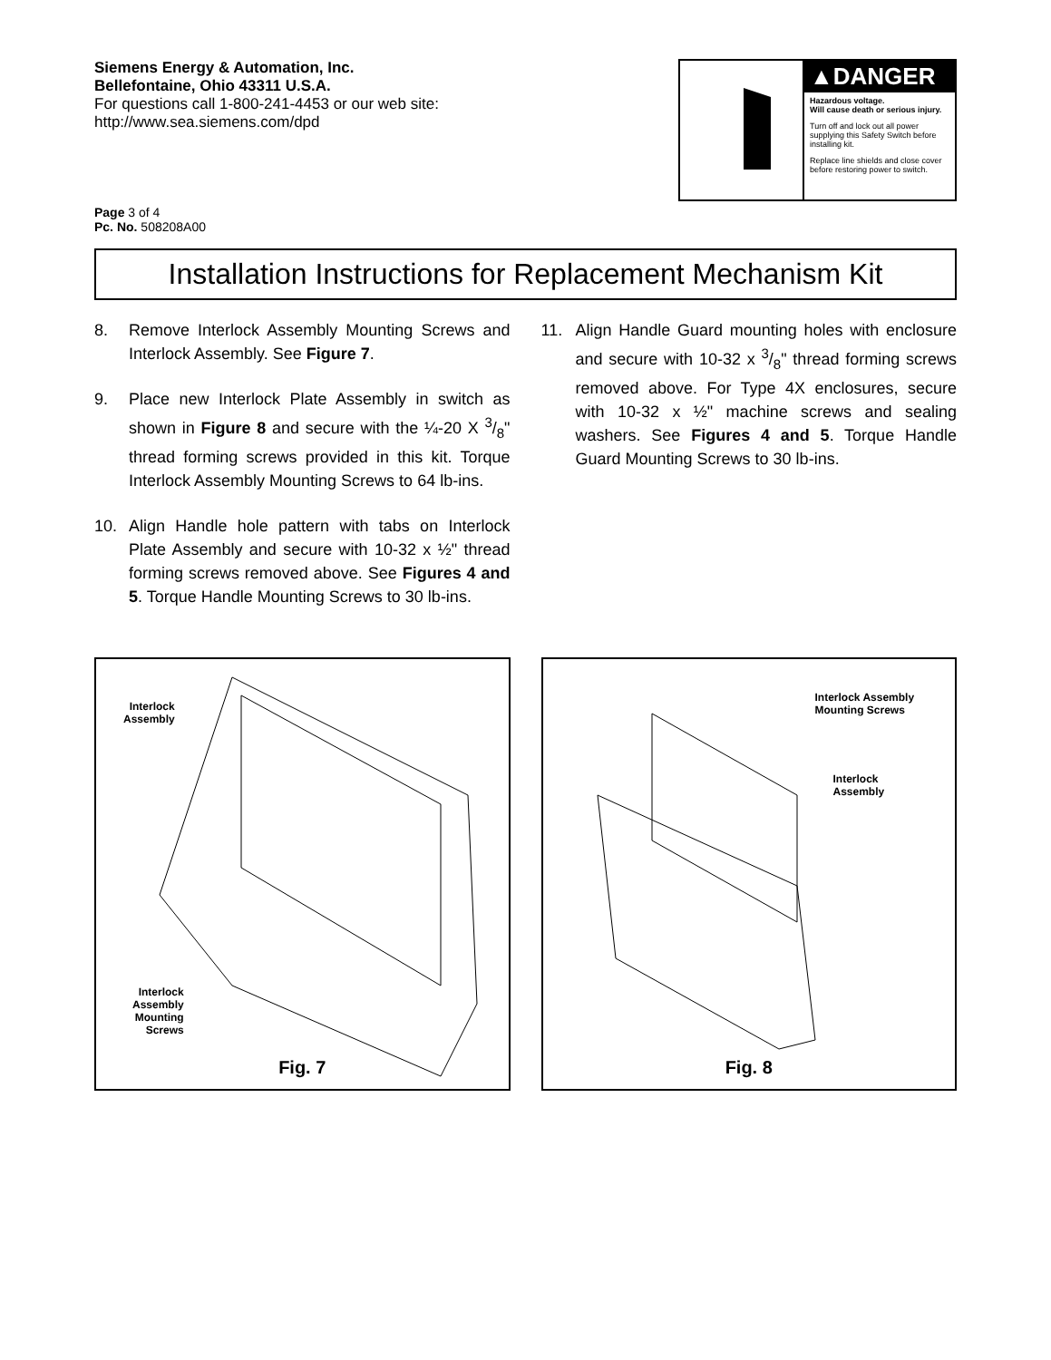Siemens Energy & Automation, Inc.
Bellefontaine, Ohio 43311 U.S.A.
For questions call 1-800-241-4453 or our web site:
http://www.sea.siemens.com/dpd
▲DANGER
Hazardous voltage.
Will cause death or serious injury.
Turn off and lock out all power supplying this Safety Switch before installing kit.
Replace line shields and close cover before restoring power to switch.
Page 3 of 4
Pc. No. 508208A00
Installation Instructions for Replacement Mechanism Kit
8. Remove Interlock Assembly Mounting Screws and Interlock Assembly. See Figure 7.
9. Place new Interlock Plate Assembly in switch as shown in Figure 8 and secure with the ¼-20 X 3/8" thread forming screws provided in this kit. Torque Interlock Assembly Mounting Screws to 64 lb-ins.
10. Align Handle hole pattern with tabs on Interlock Plate Assembly and secure with 10-32 x ½" thread forming screws removed above. See Figures 4 and 5. Torque Handle Mounting Screws to 30 lb-ins.
11. Align Handle Guard mounting holes with enclosure and secure with 10-32 x 3/8" thread forming screws removed above. For Type 4X enclosures, secure with 10-32 x ½" machine screws and sealing washers. See Figures 4 and 5. Torque Handle Guard Mounting Screws to 30 lb-ins.
Interlock
Assembly
Interlock
Assembly
Mounting
Screws
Fig. 7
Interlock Assembly
Mounting Screws
Interlock
Assembly
Fig. 8